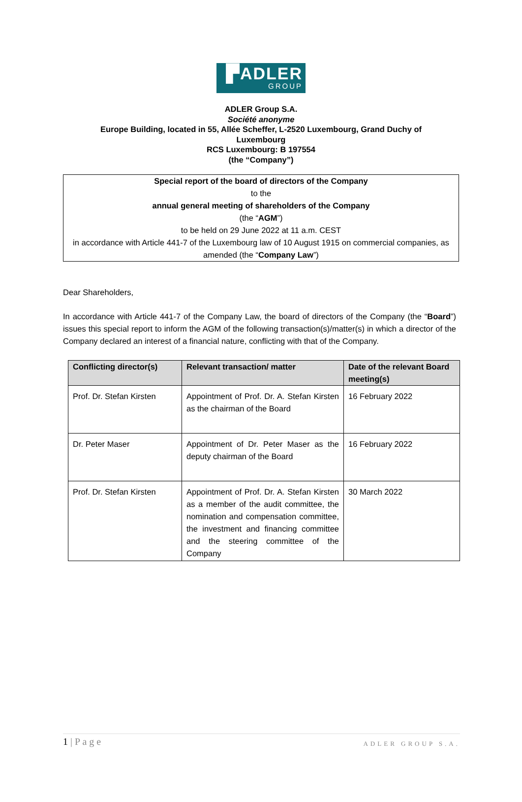▛ADLER
GROUP
ADLER Group S.A.
Société anonyme
Europe Building, located in 55, Allée Scheffer, L-2520 Luxembourg, Grand Duchy of Luxembourg
RCS Luxembourg: B 197554
(the “Company”)
Special report of the board of directors of the Company
to the
annual general meeting of shareholders of the Company
(the “AGM”)
to be held on 29 June 2022 at 11 a.m. CEST
in accordance with Article 441-7 of the Luxembourg law of 10 August 1915 on commercial companies, as amended (the “Company Law”)
Dear Shareholders,
In accordance with Article 441-7 of the Company Law, the board of directors of the Company (the “Board”) issues this special report to inform the AGM of the following transaction(s)/matter(s) in which a director of the Company declared an interest of a financial nature, conflicting with that of the Company.
| Conflicting director(s) | Relevant transaction/ matter | Date of the relevant Board meeting(s) |
| --- | --- | --- |
| Prof. Dr. Stefan Kirsten | Appointment of Prof. Dr. A. Stefan Kirsten as the chairman of the Board | 16 February 2022 |
| Dr. Peter Maser | Appointment of Dr. Peter Maser as the deputy chairman of the Board | 16 February 2022 |
| Prof. Dr. Stefan Kirsten | Appointment of Prof. Dr. A. Stefan Kirsten as a member of the audit committee, the nomination and compensation committee, the investment and financing committee and the steering committee of the Company | 30 March 2022 |
1 | P a g e ADLER GROUP S.A.